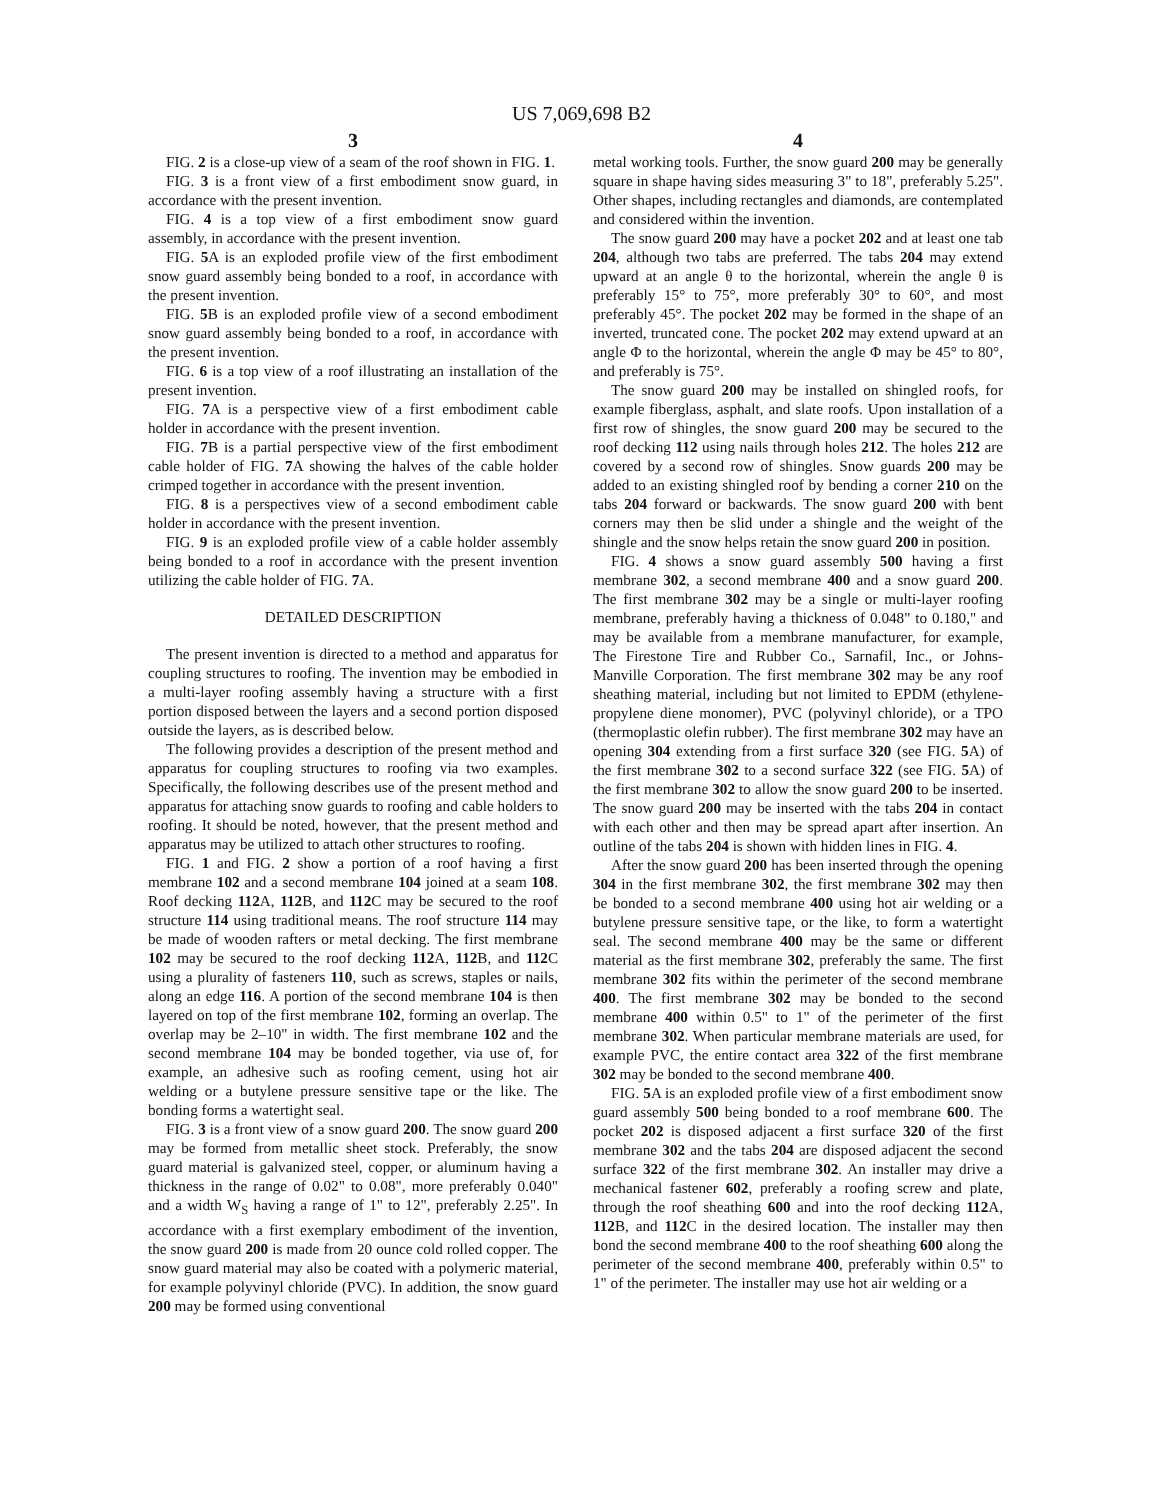US 7,069,698 B2
3
FIG. 2 is a close-up view of a seam of the roof shown in FIG. 1.
FIG. 3 is a front view of a first embodiment snow guard, in accordance with the present invention.
FIG. 4 is a top view of a first embodiment snow guard assembly, in accordance with the present invention.
FIG. 5 A is an exploded profile view of the first embodiment snow guard assembly being bonded to a roof, in accordance with the present invention.
FIG. 5 B is an exploded profile view of a second embodiment snow guard assembly being bonded to a roof, in accordance with the present invention.
FIG. 6 is a top view of a roof illustrating an installation of the present invention.
FIG. 7 A is a perspective view of a first embodiment cable holder in accordance with the present invention.
FIG. 7 B is a partial perspective view of the first embodiment cable holder of FIG. 7 A showing the halves of the cable holder crimped together in accordance with the present invention.
FIG. 8 is a perspectives view of a second embodiment cable holder in accordance with the present invention.
FIG. 9 is an exploded profile view of a cable holder assembly being bonded to a roof in accordance with the present invention utilizing the cable holder of FIG. 7 A.
DETAILED DESCRIPTION
The present invention is directed to a method and apparatus for coupling structures to roofing. The invention may be embodied in a multi-layer roofing assembly having a structure with a first portion disposed between the layers and a second portion disposed outside the layers, as is described below.
The following provides a description of the present method and apparatus for coupling structures to roofing via two examples. Specifically, the following describes use of the present method and apparatus for attaching snow guards to roofing and cable holders to roofing. It should be noted, however, that the present method and apparatus may be utilized to attach other structures to roofing.
FIG. 1 and FIG. 2 show a portion of a roof having a first membrane 102 and a second membrane 104 joined at a seam 108. Roof decking 112 A, 112 B, and 112 C may be secured to the roof structure 114 using traditional means. The roof structure 114 may be made of wooden rafters or metal decking. The first membrane 102 may be secured to the roof decking 112 A, 112 B, and 112 C using a plurality of fasteners 110, such as screws, staples or nails, along an edge 116. A portion of the second membrane 104 is then layered on top of the first membrane 102, forming an overlap. The overlap may be 2–10" in width. The first membrane 102 and the second membrane 104 may be bonded together, via use of, for example, an adhesive such as roofing cement, using hot air welding or a butylene pressure sensitive tape or the like. The bonding forms a watertight seal.
FIG. 3 is a front view of a snow guard 200. The snow guard 200 may be formed from metallic sheet stock. Preferably, the snow guard material is galvanized steel, copper, or aluminum having a thickness in the range of 0.02" to 0.08", more preferably 0.040" and a width W<sub>S</sub> having a range of 1" to 12", preferably 2.25". In accordance with a first exemplary embodiment of the invention, the snow guard 200 is made from 20 ounce cold rolled copper. The snow guard material may also be coated with a polymeric material, for example polyvinyl chloride (PVC). In addition, the snow guard 200 may be formed using conventional
4
metal working tools. Further, the snow guard 200 may be generally square in shape having sides measuring 3" to 18", preferably 5.25". Other shapes, including rectangles and diamonds, are contemplated and considered within the invention.
The snow guard 200 may have a pocket 202 and at least one tab 204, although two tabs are preferred. The tabs 204 may extend upward at an angle θ to the horizontal, wherein the angle θ is preferably 15° to 75°, more preferably 30° to 60°, and most preferably 45°. The pocket 202 may be formed in the shape of an inverted, truncated cone. The pocket 202 may extend upward at an angle Φ to the horizontal, wherein the angle Φ may be 45° to 80°, and preferably is 75°.
The snow guard 200 may be installed on shingled roofs, for example fiberglass, asphalt, and slate roofs. Upon installation of a first row of shingles, the snow guard 200 may be secured to the roof decking 112 using nails through holes 212. The holes 212 are covered by a second row of shingles. Snow guards 200 may be added to an existing shingled roof by bending a corner 210 on the tabs 204 forward or backwards. The snow guard 200 with bent corners may then be slid under a shingle and the weight of the shingle and the snow helps retain the snow guard 200 in position.
FIG. 4 shows a snow guard assembly 500 having a first membrane 302, a second membrane 400 and a snow guard 200. The first membrane 302 may be a single or multi-layer roofing membrane, preferably having a thickness of 0.048" to 0.180," and may be available from a membrane manufacturer, for example, The Firestone Tire and Rubber Co., Sarnafil, Inc., or Johns-Manville Corporation. The first membrane 302 may be any roof sheathing material, including but not limited to EPDM (ethylene-propylene diene monomer), PVC (polyvinyl chloride), or a TPO (thermoplastic olefin rubber). The first membrane 302 may have an opening 304 extending from a first surface 320 (see FIG. 5 A) of the first membrane 302 to a second surface 322 (see FIG. 5 A) of the first membrane 302 to allow the snow guard 200 to be inserted. The snow guard 200 may be inserted with the tabs 204 in contact with each other and then may be spread apart after insertion. An outline of the tabs 204 is shown with hidden lines in FIG. 4.
After the snow guard 200 has been inserted through the opening 304 in the first membrane 302, the first membrane 302 may then be bonded to a second membrane 400 using hot air welding or a butylene pressure sensitive tape, or the like, to form a watertight seal. The second membrane 400 may be the same or different material as the first membrane 302, preferably the same. The first membrane 302 fits within the perimeter of the second membrane 400. The first membrane 302 may be bonded to the second membrane 400 within 0.5" to 1" of the perimeter of the first membrane 302. When particular membrane materials are used, for example PVC, the entire contact area 322 of the first membrane 302 may be bonded to the second membrane 400.
FIG. 5 A is an exploded profile view of a first embodiment snow guard assembly 500 being bonded to a roof membrane 600. The pocket 202 is disposed adjacent a first surface 320 of the first membrane 302 and the tabs 204 are disposed adjacent the second surface 322 of the first membrane 302. An installer may drive a mechanical fastener 602, preferably a roofing screw and plate, through the roof sheathing 600 and into the roof decking 112 A, 112 B, and 112 C in the desired location. The installer may then bond the second membrane 400 to the roof sheathing 600 along the perimeter of the second membrane 400, preferably within 0.5" to 1" of the perimeter. The installer may use hot air welding or a